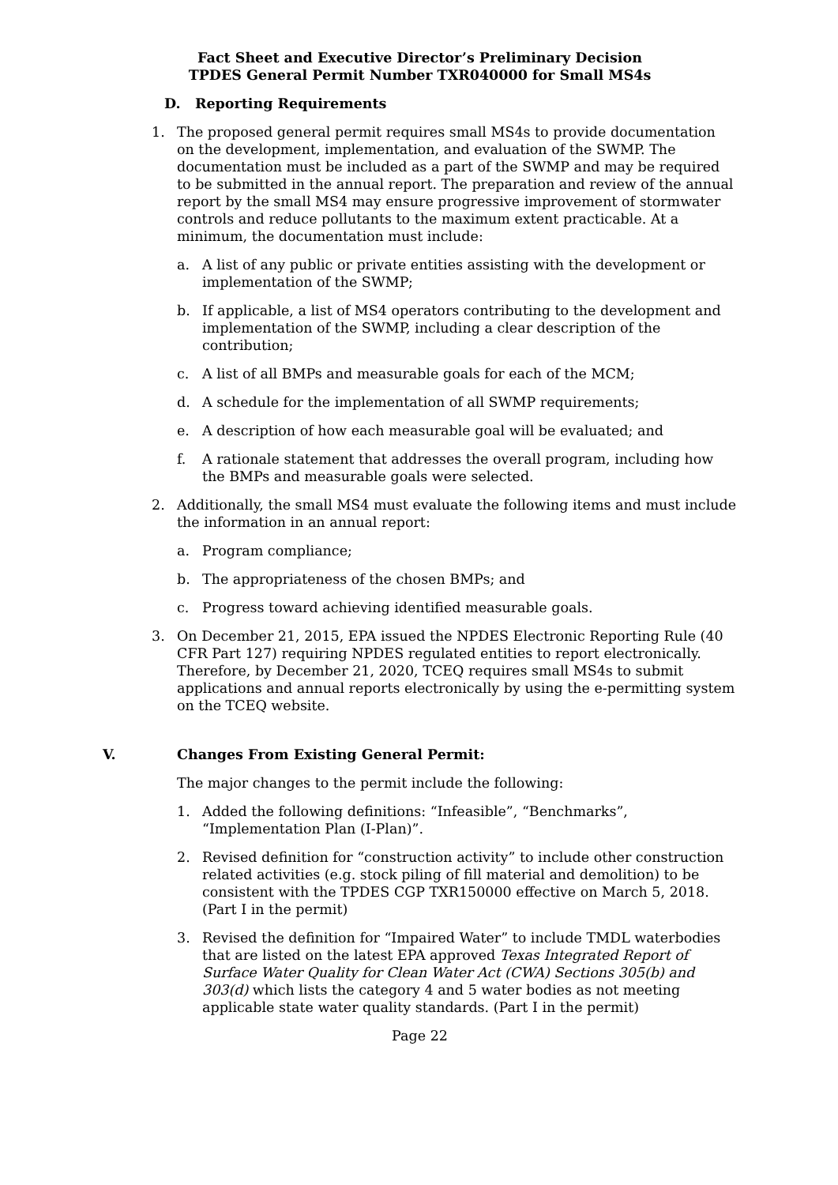Fact Sheet and Executive Director’s Preliminary Decision
TPDES General Permit Number TXR040000 for Small MS4s
D. Reporting Requirements
1. The proposed general permit requires small MS4s to provide documentation on the development, implementation, and evaluation of the SWMP. The documentation must be included as a part of the SWMP and may be required to be submitted in the annual report. The preparation and review of the annual report by the small MS4 may ensure progressive improvement of stormwater controls and reduce pollutants to the maximum extent practicable. At a minimum, the documentation must include:
a. A list of any public or private entities assisting with the development or implementation of the SWMP;
b. If applicable, a list of MS4 operators contributing to the development and implementation of the SWMP, including a clear description of the contribution;
c. A list of all BMPs and measurable goals for each of the MCM;
d. A schedule for the implementation of all SWMP requirements;
e. A description of how each measurable goal will be evaluated; and
f. A rationale statement that addresses the overall program, including how the BMPs and measurable goals were selected.
2. Additionally, the small MS4 must evaluate the following items and must include the information in an annual report:
a. Program compliance;
b. The appropriateness of the chosen BMPs; and
c. Progress toward achieving identified measurable goals.
3. On December 21, 2015, EPA issued the NPDES Electronic Reporting Rule (40 CFR Part 127) requiring NPDES regulated entities to report electronically. Therefore, by December 21, 2020, TCEQ requires small MS4s to submit applications and annual reports electronically by using the e-permitting system on the TCEQ website.
V. Changes From Existing General Permit:
The major changes to the permit include the following:
1. Added the following definitions: “Infeasible”, “Benchmarks”, “Implementation Plan (I-Plan)”.
2. Revised definition for “construction activity” to include other construction related activities (e.g. stock piling of fill material and demolition) to be consistent with the TPDES CGP TXR150000 effective on March 5, 2018. (Part I in the permit)
3. Revised the definition for “Impaired Water” to include TMDL waterbodies that are listed on the latest EPA approved Texas Integrated Report of Surface Water Quality for Clean Water Act (CWA) Sections 305(b) and 303(d) which lists the category 4 and 5 water bodies as not meeting applicable state water quality standards. (Part I in the permit)
Page 22